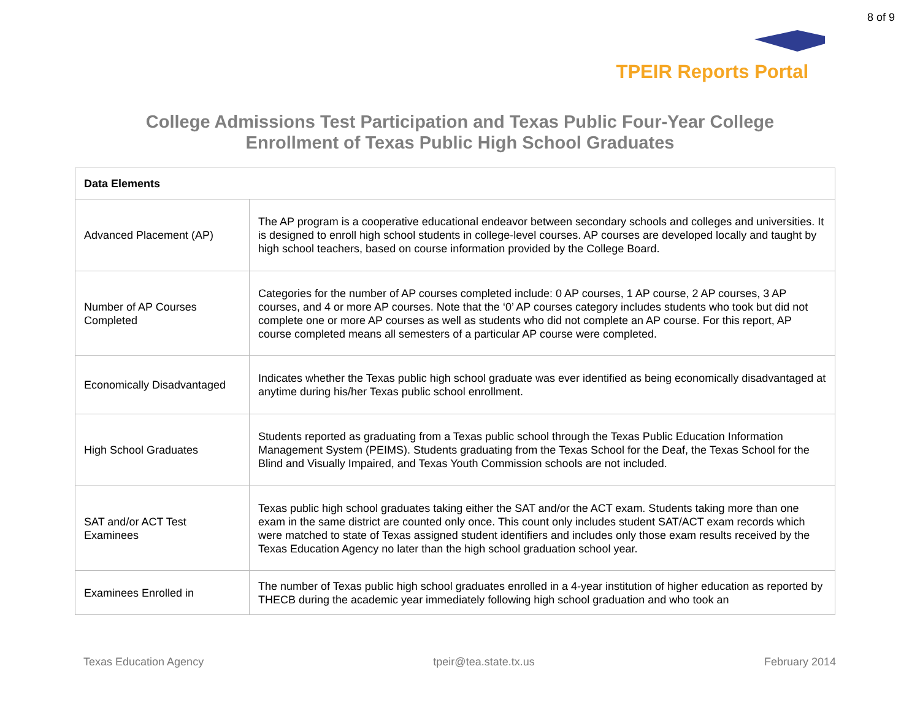8 of 9
TPEIR Reports Portal
College Admissions Test Participation and Texas Public Four-Year College
Enrollment of Texas Public High School Graduates
| Data Elements | |
| --- | --- |
| Advanced Placement (AP) | The AP program is a cooperative educational endeavor between secondary schools and colleges and universities. It is designed to enroll high school students in college-level courses. AP courses are developed locally and taught by high school teachers, based on course information provided by the College Board. |
| Number of AP Courses Completed | Categories for the number of AP courses completed include: 0 AP courses, 1 AP course, 2 AP courses, 3 AP courses, and 4 or more AP courses. Note that the ‘0’ AP courses category includes students who took but did not complete one or more AP courses as well as students who did not complete an AP course. For this report, AP course completed means all semesters of a particular AP course were completed. |
| Economically Disadvantaged | Indicates whether the Texas public high school graduate was ever identified as being economically disadvantaged at anytime during his/her Texas public school enrollment. |
| High School Graduates | Students reported as graduating from a Texas public school through the Texas Public Education Information Management System (PEIMS). Students graduating from the Texas School for the Deaf, the Texas School for the Blind and Visually Impaired, and Texas Youth Commission schools are not included. |
| SAT and/or ACT Test Examinees | Texas public high school graduates taking either the SAT and/or the ACT exam. Students taking more than one exam in the same district are counted only once. This count only includes student SAT/ACT exam records which were matched to state of Texas assigned student identifiers and includes only those exam results received by the Texas Education Agency no later than the high school graduation school year. |
| Examinees Enrolled in | The number of Texas public high school graduates enrolled in a 4-year institution of higher education as reported by THECB during the academic year immediately following high school graduation and who took an |
Texas Education Agency tpeir@tea.state.tx.us February 2014